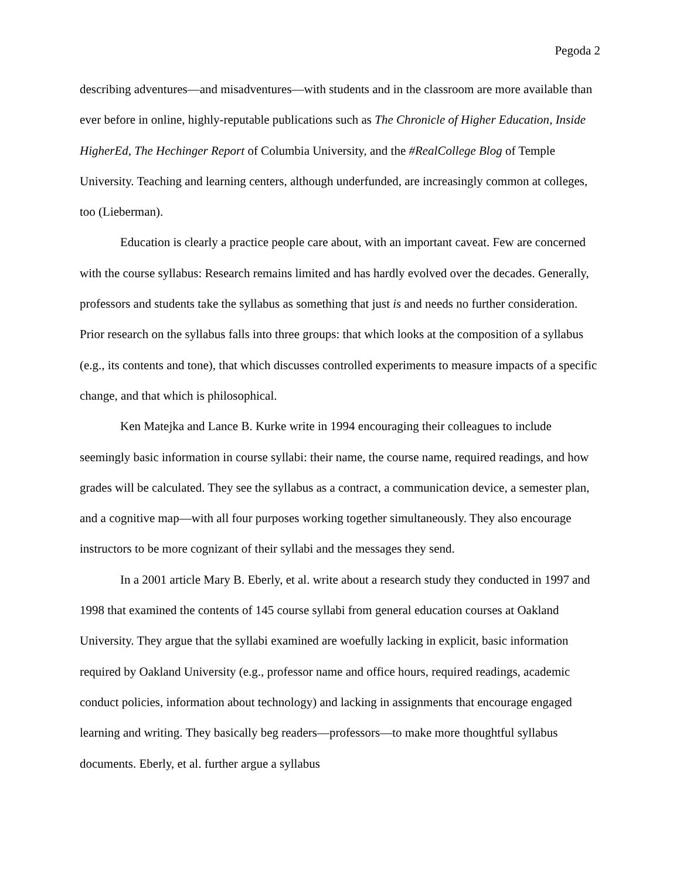Pegoda 2
describing adventures—and misadventures—with students and in the classroom are more available than ever before in online, highly-reputable publications such as The Chronicle of Higher Education, Inside HigherEd, The Hechinger Report of Columbia University, and the #RealCollege Blog of Temple University. Teaching and learning centers, although underfunded, are increasingly common at colleges, too (Lieberman).
Education is clearly a practice people care about, with an important caveat. Few are concerned with the course syllabus: Research remains limited and has hardly evolved over the decades. Generally, professors and students take the syllabus as something that just is and needs no further consideration. Prior research on the syllabus falls into three groups: that which looks at the composition of a syllabus (e.g., its contents and tone), that which discusses controlled experiments to measure impacts of a specific change, and that which is philosophical.
Ken Matejka and Lance B. Kurke write in 1994 encouraging their colleagues to include seemingly basic information in course syllabi: their name, the course name, required readings, and how grades will be calculated. They see the syllabus as a contract, a communication device, a semester plan, and a cognitive map—with all four purposes working together simultaneously. They also encourage instructors to be more cognizant of their syllabi and the messages they send.
In a 2001 article Mary B. Eberly, et al. write about a research study they conducted in 1997 and 1998 that examined the contents of 145 course syllabi from general education courses at Oakland University. They argue that the syllabi examined are woefully lacking in explicit, basic information required by Oakland University (e.g., professor name and office hours, required readings, academic conduct policies, information about technology) and lacking in assignments that encourage engaged learning and writing. They basically beg readers—professors—to make more thoughtful syllabus documents. Eberly, et al. further argue a syllabus